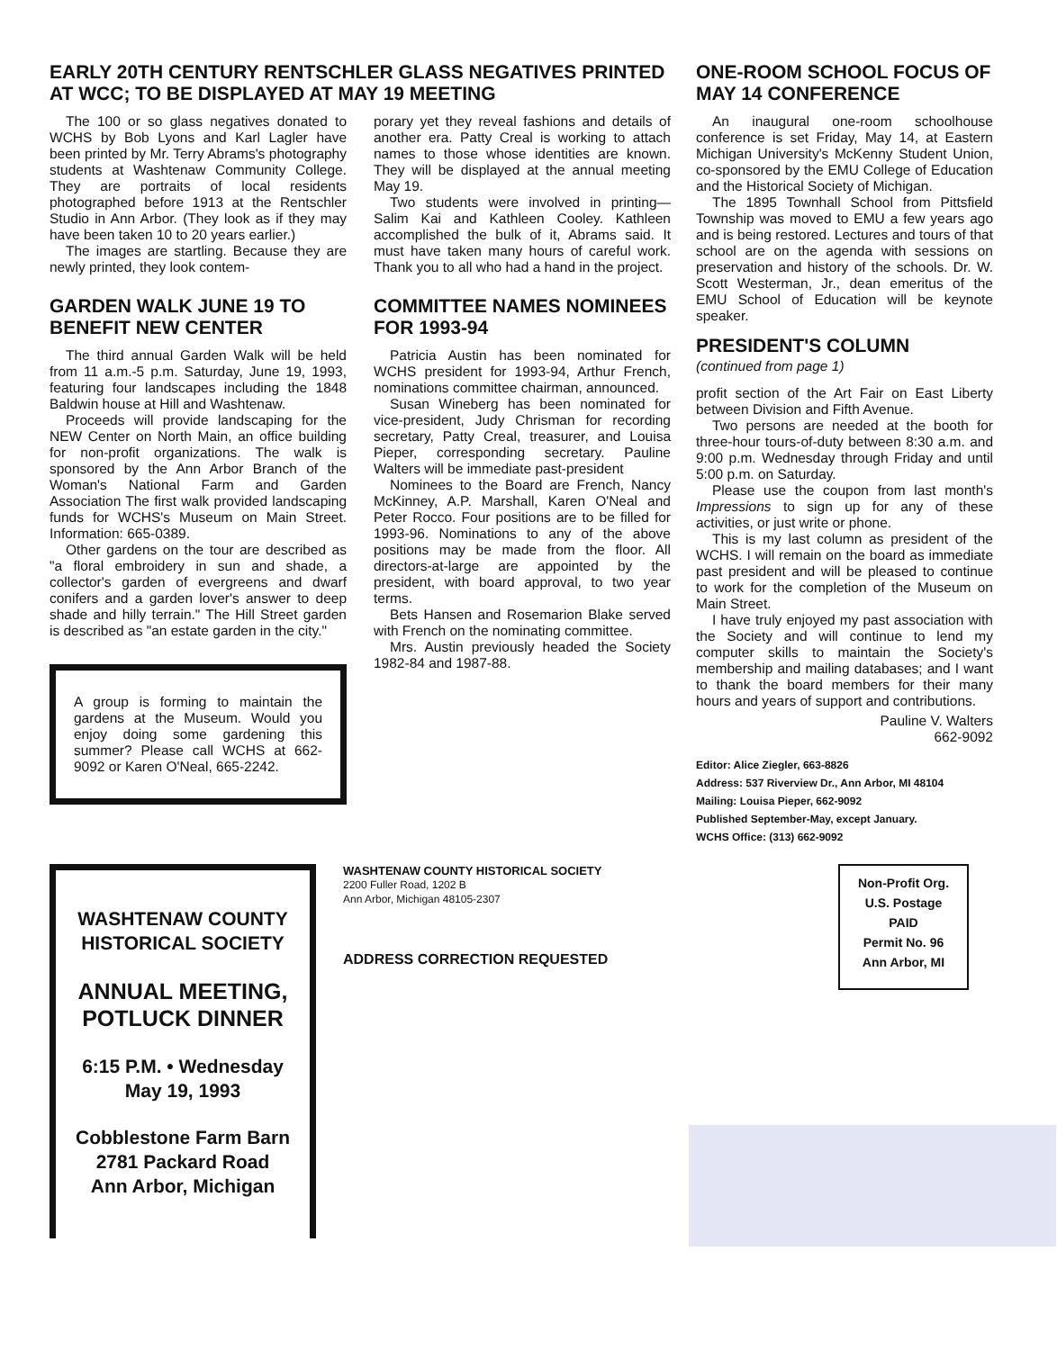EARLY 20TH CENTURY RENTSCHLER GLASS NEGATIVES PRINTED AT WCC; TO BE DISPLAYED AT MAY 19 MEETING
The 100 or so glass negatives donated to WCHS by Bob Lyons and Karl Lagler have been printed by Mr. Terry Abrams's photography students at Washtenaw Community College. They are portraits of local residents photographed before 1913 at the Rentschler Studio in Ann Arbor. (They look as if they may have been taken 10 to 20 years earlier.)
The images are startling. Because they are newly printed, they look contem-
GARDEN WALK JUNE 19 TO BENEFIT NEW CENTER
The third annual Garden Walk will be held from 11 a.m.-5 p.m. Saturday, June 19, 1993, featuring four landscapes including the 1848 Baldwin house at Hill and Washtenaw.
Proceeds will provide landscaping for the NEW Center on North Main, an office building for non-profit organizations. The walk is sponsored by the Ann Arbor Branch of the Woman's National Farm and Garden Association The first walk provided landscaping funds for WCHS's Museum on Main Street. Information: 665-0389.
Other gardens on the tour are described as "a floral embroidery in sun and shade, a collector's garden of evergreens and dwarf conifers and a garden lover's answer to deep shade and hilly terrain." The Hill Street garden is described as "an estate garden in the city."
A group is forming to maintain the gardens at the Museum. Would you enjoy doing some gardening this summer? Please call WCHS at 662-9092 or Karen O'Neal, 665-2242.
porary yet they reveal fashions and details of another era. Patty Creal is working to attach names to those whose identities are known. They will be displayed at the annual meeting May 19.
Two students were involved in printing—Salim Kai and Kathleen Cooley. Kathleen accomplished the bulk of it, Abrams said. It must have taken many hours of careful work. Thank you to all who had a hand in the project.
COMMITTEE NAMES NOMINEES FOR 1993-94
Patricia Austin has been nominated for WCHS president for 1993-94, Arthur French, nominations committee chairman, announced.
Susan Wineberg has been nominated for vice-president, Judy Chrisman for recording secretary, Patty Creal, treasurer, and Louisa Pieper, corresponding secretary. Pauline Walters will be immediate past-president
Nominees to the Board are French, Nancy McKinney, A.P. Marshall, Karen O'Neal and Peter Rocco. Four positions are to be filled for 1993-96. Nominations to any of the above positions may be made from the floor. All directors-at-large are appointed by the president, with board approval, to two year terms.
Bets Hansen and Rosemarion Blake served with French on the nominating committee.
Mrs. Austin previously headed the Society 1982-84 and 1987-88.
ONE-ROOM SCHOOL FOCUS OF MAY 14 CONFERENCE
An inaugural one-room schoolhouse conference is set Friday, May 14, at Eastern Michigan University's McKenny Student Union, co-sponsored by the EMU College of Education and the Historical Society of Michigan.
The 1895 Townhall School from Pittsfield Township was moved to EMU a few years ago and is being restored. Lectures and tours of that school are on the agenda with sessions on preservation and history of the schools. Dr. W. Scott Westerman, Jr., dean emeritus of the EMU School of Education will be keynote speaker.
PRESIDENT'S COLUMN
(continued from page 1)
profit section of the Art Fair on East Liberty between Division and Fifth Avenue.
Two persons are needed at the booth for three-hour tours-of-duty between 8:30 a.m. and 9:00 p.m. Wednesday through Friday and until 5:00 p.m. on Saturday.
Please use the coupon from last month's Impressions to sign up for any of these activities, or just write or phone.
This is my last column as president of the WCHS. I will remain on the board as immediate past president and will be pleased to continue to work for the completion of the Museum on Main Street.
I have truly enjoyed my past association with the Society and will continue to lend my computer skills to maintain the Society's membership and mailing databases; and I want to thank the board members for their many hours and years of support and contributions.
Pauline V. Walters
662-9092
Editor: Alice Ziegler, 663-8826
Address: 537 Riverview Dr., Ann Arbor, MI 48104
Mailing: Louisa Pieper, 662-9092
Published September-May, except January.
WCHS Office: (313) 662-9092
WASHTENAW COUNTY
HISTORICAL SOCIETY
ANNUAL MEETING,
POTLUCK DINNER
6:15 P.M. • Wednesday
May 19, 1993
Cobblestone Farm Barn
2781 Packard Road
Ann Arbor, Michigan
WASHTENAW COUNTY HISTORICAL SOCIETY
2200 Fuller Road, 1202 B
Ann Arbor, Michigan 48105-2307
ADDRESS CORRECTION REQUESTED
Non-Profit Org.
U.S. Postage
PAID
Permit No. 96
Ann Arbor, MI